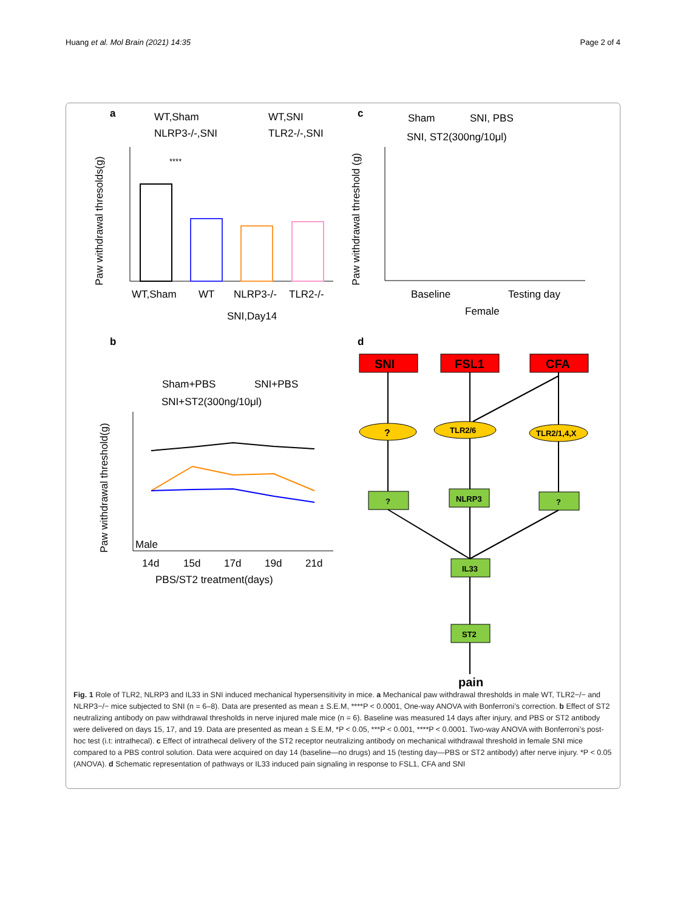Huang et al. Mol Brain (2021) 14:35 Page 2 of 4
a
WT,Sham
WT,SNI
NLRP3-/-,SNI
TLR2-/-,SNI
Paw withdrawal thresolds(g)
****
WT,Sham
WT
NLRP3-/-
TLR2-/-
SNI,Day14
c
Sham
SNI, PBS
SNI, ST2(300ng/10μl)
Paw withdrawal threshold (g)
Baseline
Testing day
Female
b
Sham+PBS
SNI+PBS
SNI+ST2(300ng/10μl)
Paw withdrawal threshold(g)
Male
14d
15d
17d
19d
21d
PBS/ST2 treatment(days)
d
SNI
FSL1
CFA
?
TLR2/6
TLR2/1,4,X
?
NLRP3
?
IL33
ST2
pain
Fig. 1 Role of TLR2, NLRP3 and IL33 in SNI induced mechanical hypersensitivity in mice. a Mechanical paw withdrawal thresholds in male WT, TLR2−/− and NLRP3−/− mice subjected to SNI (n = 6–8). Data are presented as mean ± S.E.M, ****P < 0.0001, One-way ANOVA with Bonferroni’s correction. b Effect of ST2 neutralizing antibody on paw withdrawal thresholds in nerve injured male mice (n = 6). Baseline was measured 14 days after injury, and PBS or ST2 antibody were delivered on days 15, 17, and 19. Data are presented as mean ± S.E.M, *P < 0.05, ***P < 0.001, ****P < 0.0001. Two-way ANOVA with Bonferroni’s post-hoc test (i.t: intrathecal). c Effect of intrathecal delivery of the ST2 receptor neutralizing antibody on mechanical withdrawal threshold in female SNI mice compared to a PBS control solution. Data were acquired on day 14 (baseline—no drugs) and 15 (testing day—PBS or ST2 antibody) after nerve injury. *P < 0.05 (ANOVA). d Schematic representation of pathways or IL33 induced pain signaling in response to FSL1, CFA and SNI